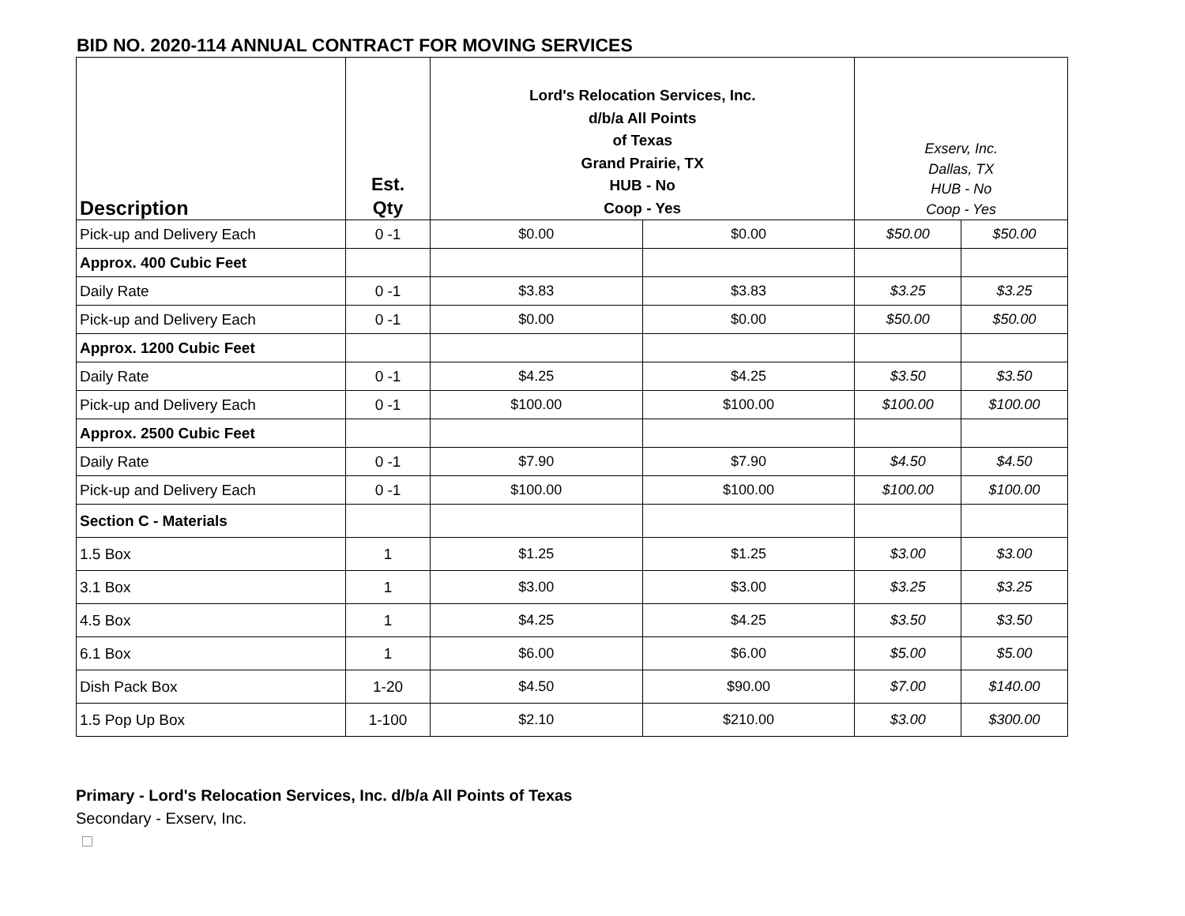BID NO. 2020-114 ANNUAL CONTRACT FOR MOVING SERVICES
| Description | Est. Qty | Lord's Relocation Services, Inc. d/b/a All Points of Texas Grand Prairie, TX HUB - No Coop - Yes | | Exserv, Inc. Dallas, TX HUB - No Coop - Yes | |
| --- | --- | --- | --- | --- | --- |
| Pick-up and Delivery Each | 0 -1 | $0.00 | $0.00 | $50.00 | $50.00 |
| Approx. 400 Cubic Feet | | | | | |
| Daily Rate | 0 -1 | $3.83 | $3.83 | $3.25 | $3.25 |
| Pick-up and Delivery Each | 0 -1 | $0.00 | $0.00 | $50.00 | $50.00 |
| Approx. 1200 Cubic Feet | | | | | |
| Daily Rate | 0 -1 | $4.25 | $4.25 | $3.50 | $3.50 |
| Pick-up and Delivery Each | 0 -1 | $100.00 | $100.00 | $100.00 | $100.00 |
| Approx. 2500 Cubic Feet | | | | | |
| Daily Rate | 0 -1 | $7.90 | $7.90 | $4.50 | $4.50 |
| Pick-up and Delivery Each | 0 -1 | $100.00 | $100.00 | $100.00 | $100.00 |
| Section C - Materials | | | | | |
| 1.5 Box | 1 | $1.25 | $1.25 | $3.00 | $3.00 |
| 3.1 Box | 1 | $3.00 | $3.00 | $3.25 | $3.25 |
| 4.5 Box | 1 | $4.25 | $4.25 | $3.50 | $3.50 |
| 6.1 Box | 1 | $6.00 | $6.00 | $5.00 | $5.00 |
| Dish Pack Box | 1-20 | $4.50 | $90.00 | $7.00 | $140.00 |
| 1.5 Pop Up Box | 1-100 | $2.10 | $210.00 | $3.00 | $300.00 |
Primary - Lord's Relocation Services, Inc. d/b/a All Points of Texas
Secondary - Exserv, Inc.